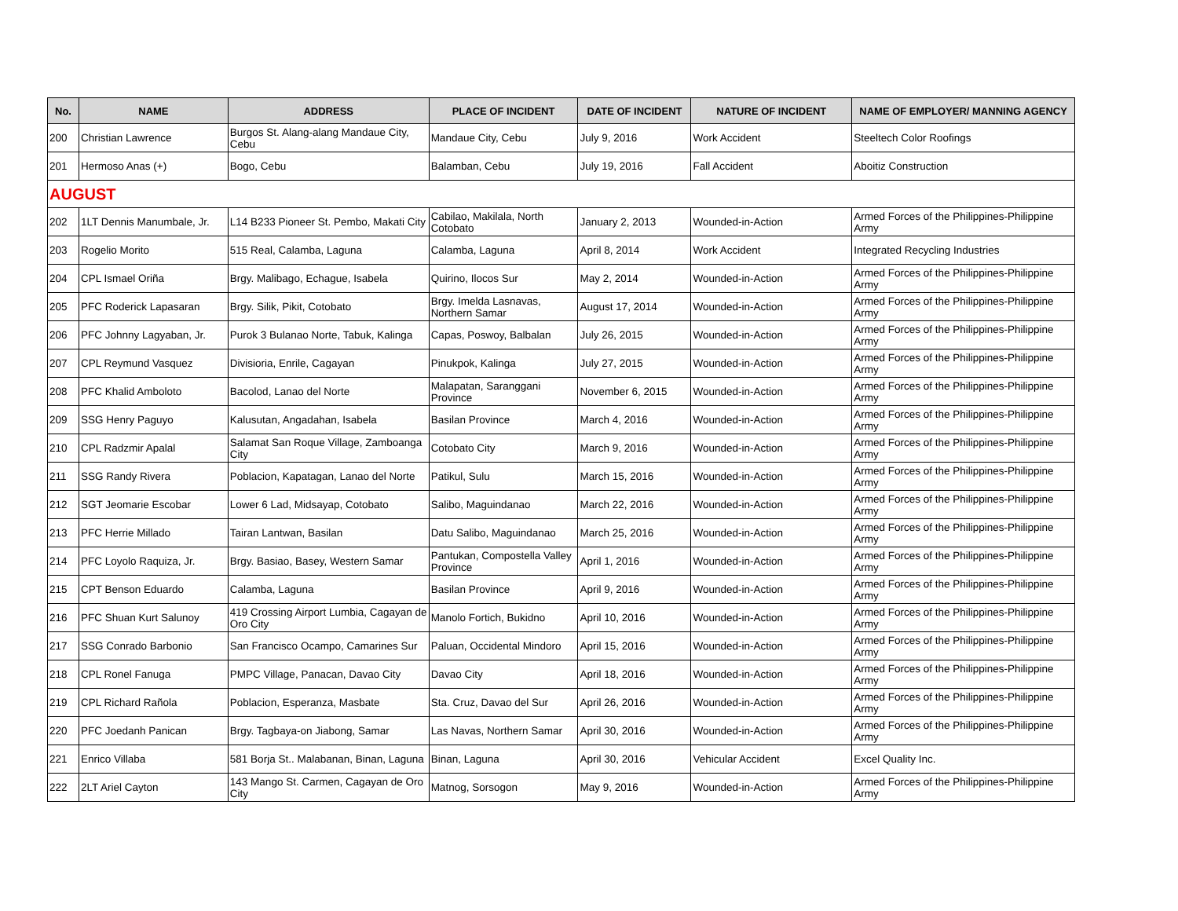| No. | NAME | ADDRESS | PLACE OF INCIDENT | DATE OF INCIDENT | NATURE OF INCIDENT | NAME OF EMPLOYER/ MANNING AGENCY |
| --- | --- | --- | --- | --- | --- | --- |
| 200 | Christian Lawrence | Burgos St. Alang-alang Mandaue City, Cebu | Mandaue City, Cebu | July 9, 2016 | Work Accident | Steeltech Color Roofings |
| 201 | Hermoso Anas (+) | Bogo, Cebu | Balamban, Cebu | July 19, 2016 | Fall Accident | Aboitiz Construction |
| AUGUST | | | | | | |
| 202 | 1LT Dennis Manumbale, Jr. | L14 B233 Pioneer St. Pembo, Makati City | Cabilao, Makilala, North Cotobato | January 2, 2013 | Wounded-in-Action | Armed Forces of the Philippines-Philippine Army |
| 203 | Rogelio Morito | 515 Real, Calamba, Laguna | Calamba, Laguna | April 8, 2014 | Work Accident | Integrated Recycling Industries |
| 204 | CPL Ismael Oriña | Brgy. Malibago, Echague, Isabela | Quirino, Ilocos Sur | May 2, 2014 | Wounded-in-Action | Armed Forces of the Philippines-Philippine Army |
| 205 | PFC Roderick Lapasaran | Brgy. Silik, Pikit, Cotobato | Brgy. Imelda Lasnavas, Northern Samar | August 17, 2014 | Wounded-in-Action | Armed Forces of the Philippines-Philippine Army |
| 206 | PFC Johnny Lagyaban, Jr. | Purok 3 Bulanao Norte, Tabuk, Kalinga | Capas, Poswoy, Balbalan | July 26, 2015 | Wounded-in-Action | Armed Forces of the Philippines-Philippine Army |
| 207 | CPL Reymund Vasquez | Divisioria, Enrile, Cagayan | Pinukpok, Kalinga | July 27, 2015 | Wounded-in-Action | Armed Forces of the Philippines-Philippine Army |
| 208 | PFC Khalid Amboloto | Bacolod, Lanao del Norte | Malapatan, Saranggani Province | November 6, 2015 | Wounded-in-Action | Armed Forces of the Philippines-Philippine Army |
| 209 | SSG Henry Paguyo | Kalusutan, Angadahan, Isabela | Basilan Province | March 4, 2016 | Wounded-in-Action | Armed Forces of the Philippines-Philippine Army |
| 210 | CPL Radzmir Apalal | Salamat San Roque Village, Zamboanga City | Cotobato City | March 9, 2016 | Wounded-in-Action | Armed Forces of the Philippines-Philippine Army |
| 211 | SSG Randy Rivera | Poblacion, Kapatagan, Lanao del Norte | Patikul, Sulu | March 15, 2016 | Wounded-in-Action | Armed Forces of the Philippines-Philippine Army |
| 212 | SGT Jeomarie Escobar | Lower 6 Lad, Midsayap, Cotobato | Salibo, Maguindanao | March 22, 2016 | Wounded-in-Action | Armed Forces of the Philippines-Philippine Army |
| 213 | PFC Herrie Millado | Tairan Lantwan, Basilan | Datu Salibo, Maguindanao | March 25, 2016 | Wounded-in-Action | Armed Forces of the Philippines-Philippine Army |
| 214 | PFC Loyolo Raquiza, Jr. | Brgy. Basiao, Basey, Western Samar | Pantukan, Compostella Valley Province | April 1, 2016 | Wounded-in-Action | Armed Forces of the Philippines-Philippine Army |
| 215 | CPT Benson Eduardo | Calamba, Laguna | Basilan Province | April 9, 2016 | Wounded-in-Action | Armed Forces of the Philippines-Philippine Army |
| 216 | PFC Shuan Kurt Salunoy | 419 Crossing Airport Lumbia, Cagayan de Oro City | Manolo Fortich, Bukidno | April 10, 2016 | Wounded-in-Action | Armed Forces of the Philippines-Philippine Army |
| 217 | SSG Conrado Barbonio | San Francisco Ocampo, Camarines Sur | Paluan, Occidental Mindoro | April 15, 2016 | Wounded-in-Action | Armed Forces of the Philippines-Philippine Army |
| 218 | CPL Ronel Fanuga | PMPC Village, Panacan, Davao City | Davao City | April 18, 2016 | Wounded-in-Action | Armed Forces of the Philippines-Philippine Army |
| 219 | CPL Richard Rañola | Poblacion, Esperanza, Masbate | Sta. Cruz, Davao del Sur | April 26, 2016 | Wounded-in-Action | Armed Forces of the Philippines-Philippine Army |
| 220 | PFC Joedanh Panican | Brgy. Tagbaya-on Jiabong, Samar | Las Navas, Northern Samar | April 30, 2016 | Wounded-in-Action | Armed Forces of the Philippines-Philippine Army |
| 221 | Enrico Villaba | 581 Borja St.. Malabanan, Binan, Laguna | Binan, Laguna | April 30, 2016 | Vehicular Accident | Excel Quality Inc. |
| 222 | 2LT Ariel Cayton | 143 Mango St. Carmen, Cagayan de Oro City | Matnog, Sorsogon | May 9, 2016 | Wounded-in-Action | Armed Forces of the Philippines-Philippine Army |